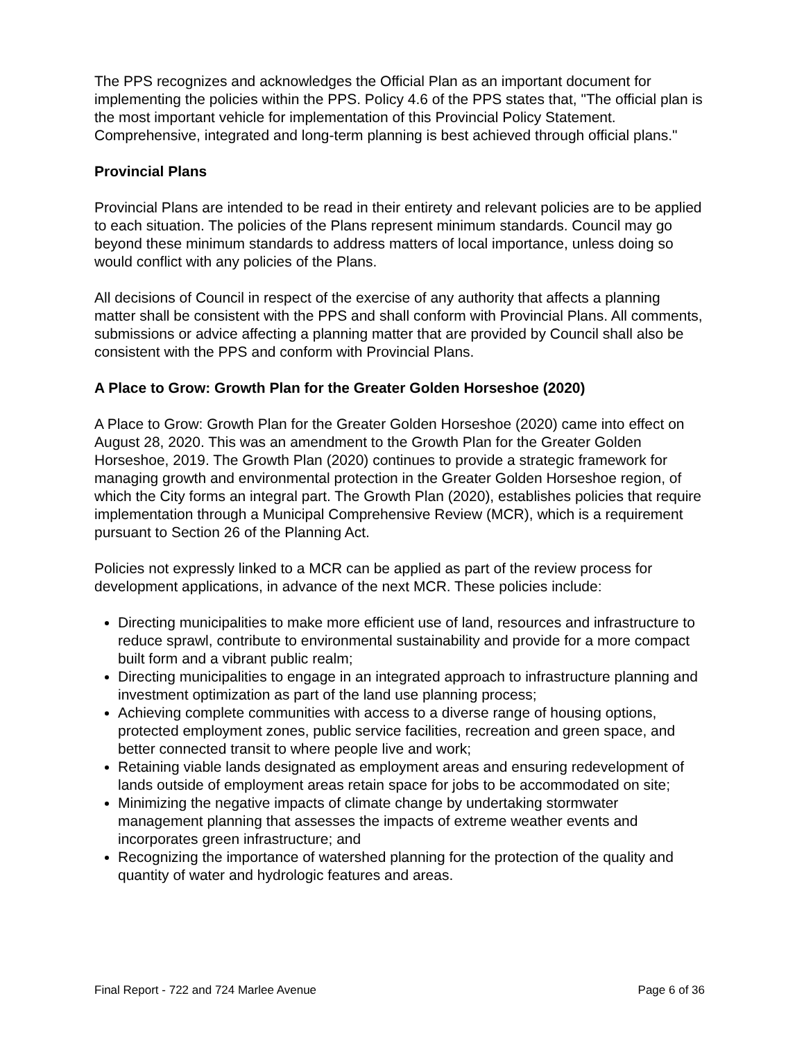The PPS recognizes and acknowledges the Official Plan as an important document for implementing the policies within the PPS. Policy 4.6 of the PPS states that, "The official plan is the most important vehicle for implementation of this Provincial Policy Statement. Comprehensive, integrated and long-term planning is best achieved through official plans."
Provincial Plans
Provincial Plans are intended to be read in their entirety and relevant policies are to be applied to each situation. The policies of the Plans represent minimum standards. Council may go beyond these minimum standards to address matters of local importance, unless doing so would conflict with any policies of the Plans.
All decisions of Council in respect of the exercise of any authority that affects a planning matter shall be consistent with the PPS and shall conform with Provincial Plans. All comments, submissions or advice affecting a planning matter that are provided by Council shall also be consistent with the PPS and conform with Provincial Plans.
A Place to Grow: Growth Plan for the Greater Golden Horseshoe (2020)
A Place to Grow: Growth Plan for the Greater Golden Horseshoe (2020) came into effect on August 28, 2020. This was an amendment to the Growth Plan for the Greater Golden Horseshoe, 2019. The Growth Plan (2020) continues to provide a strategic framework for managing growth and environmental protection in the Greater Golden Horseshoe region, of which the City forms an integral part. The Growth Plan (2020), establishes policies that require implementation through a Municipal Comprehensive Review (MCR), which is a requirement pursuant to Section 26 of the Planning Act.
Policies not expressly linked to a MCR can be applied as part of the review process for development applications, in advance of the next MCR. These policies include:
Directing municipalities to make more efficient use of land, resources and infrastructure to reduce sprawl, contribute to environmental sustainability and provide for a more compact built form and a vibrant public realm;
Directing municipalities to engage in an integrated approach to infrastructure planning and investment optimization as part of the land use planning process;
Achieving complete communities with access to a diverse range of housing options, protected employment zones, public service facilities, recreation and green space, and better connected transit to where people live and work;
Retaining viable lands designated as employment areas and ensuring redevelopment of lands outside of employment areas retain space for jobs to be accommodated on site;
Minimizing the negative impacts of climate change by undertaking stormwater management planning that assesses the impacts of extreme weather events and incorporates green infrastructure; and
Recognizing the importance of watershed planning for the protection of the quality and quantity of water and hydrologic features and areas.
Final Report - 722 and 724 Marlee Avenue Page 6 of 36